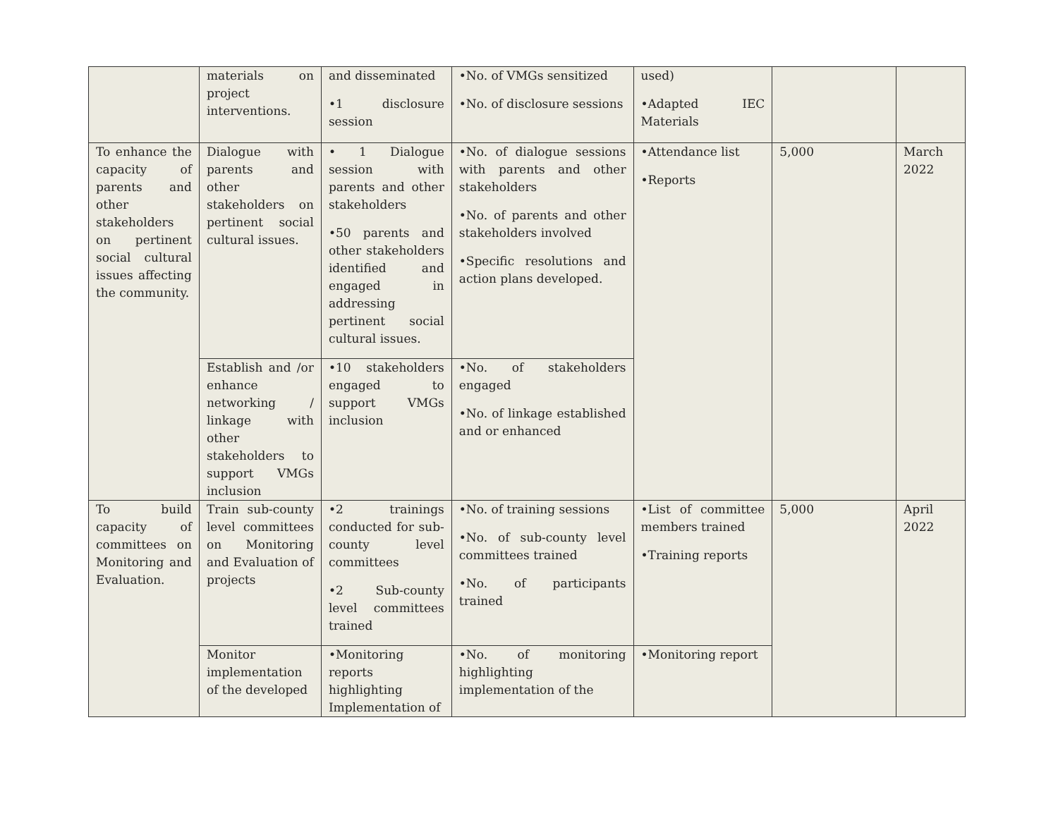| | materials on project interventions. | and disseminated •1 disclosure session | •No. of VMGs sensitized •No. of disclosure sessions | used) •Adapted IEC Materials | | |
| To enhance the capacity of parents and other stakeholders on pertinent social cultural issues affecting the community. | Dialogue with parents and other stakeholders on pertinent social cultural issues. | • 1 Dialogue session with parents and other stakeholders •50 parents and other stakeholders identified and engaged in addressing pertinent social cultural issues. | •No. of dialogue sessions with parents and other stakeholders •No. of parents and other stakeholders involved •Specific resolutions and action plans developed. | •Attendance list •Reports | 5,000 | March 2022 |
| | Establish and /or enhance networking / linkage with other stakeholders to support VMGs inclusion | •10 stakeholders engaged to support VMGs inclusion | •No. of stakeholders engaged •No. of linkage established and or enhanced | | | |
| To build capacity of committees on Monitoring and Evaluation. | Train sub-county level committees on Monitoring and Evaluation of projects | •2 trainings conducted for sub-county level committees •2 Sub-county level committees trained | •No. of training sessions •No. of sub-county level committees trained •No. of participants trained | •List of committee members trained •Training reports | 5,000 | April 2022 |
| | Monitor implementation of the developed | •Monitoring reports highlighting Implementation of | •No. of monitoring highlighting implementation of the | •Monitoring report | | |